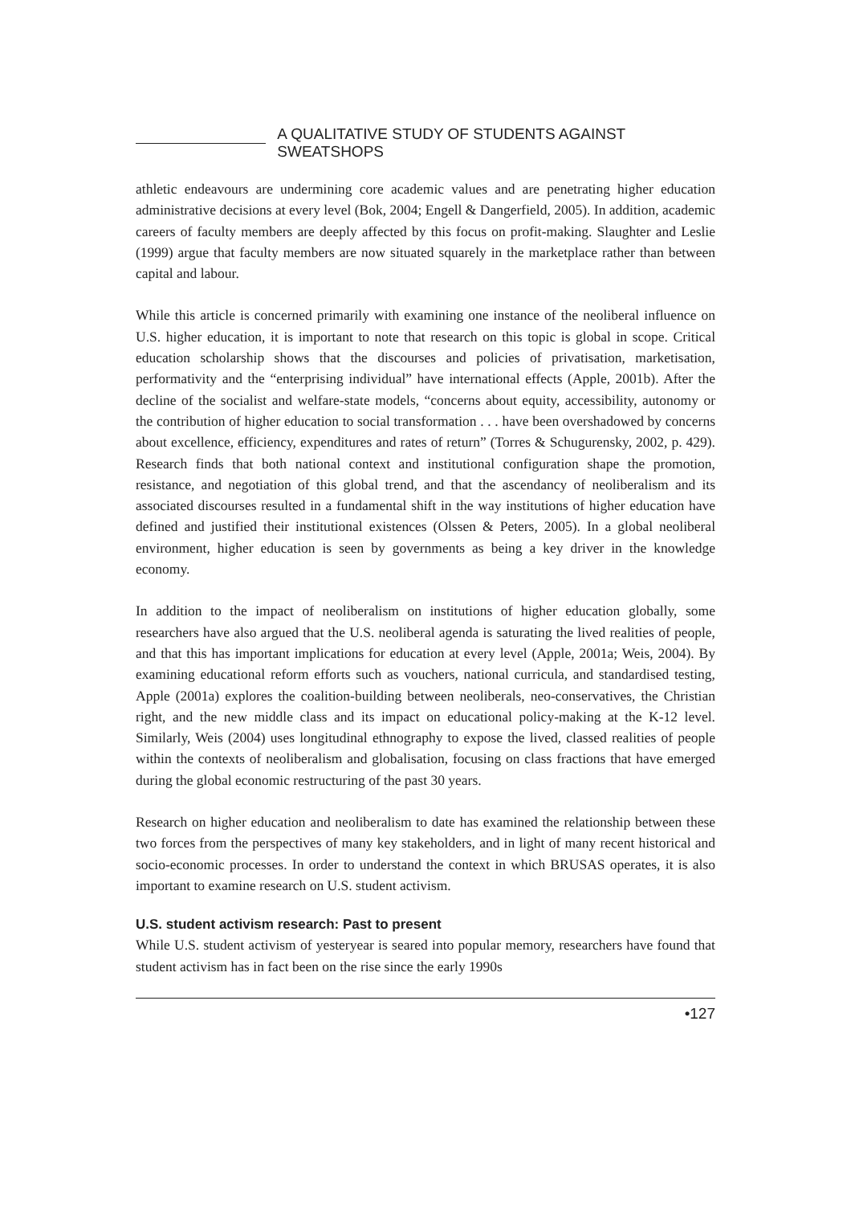A QUALITATIVE STUDY OF STUDENTS AGAINST SWEATSHOPS
athletic endeavours are undermining core academic values and are penetrating higher education administrative decisions at every level (Bok, 2004; Engell & Dangerfield, 2005). In addition, academic careers of faculty members are deeply affected by this focus on profit-making. Slaughter and Leslie (1999) argue that faculty members are now situated squarely in the marketplace rather than between capital and labour.
While this article is concerned primarily with examining one instance of the neoliberal influence on U.S. higher education, it is important to note that research on this topic is global in scope. Critical education scholarship shows that the discourses and policies of privatisation, marketisation, performativity and the “enterprising individual” have international effects (Apple, 2001b). After the decline of the socialist and welfare-state models, “concerns about equity, accessibility, autonomy or the contribution of higher education to social transformation . . . have been overshadowed by concerns about excellence, efficiency, expenditures and rates of return” (Torres & Schugurensky, 2002, p. 429). Research finds that both national context and institutional configuration shape the promotion, resistance, and negotiation of this global trend, and that the ascendancy of neoliberalism and its associated discourses resulted in a fundamental shift in the way institutions of higher education have defined and justified their institutional existences (Olssen & Peters, 2005). In a global neoliberal environment, higher education is seen by governments as being a key driver in the knowledge economy.
In addition to the impact of neoliberalism on institutions of higher education globally, some researchers have also argued that the U.S. neoliberal agenda is saturating the lived realities of people, and that this has important implications for education at every level (Apple, 2001a; Weis, 2004). By examining educational reform efforts such as vouchers, national curricula, and standardised testing, Apple (2001a) explores the coalition-building between neoliberals, neo-conservatives, the Christian right, and the new middle class and its impact on educational policy-making at the K-12 level. Similarly, Weis (2004) uses longitudinal ethnography to expose the lived, classed realities of people within the contexts of neoliberalism and globalisation, focusing on class fractions that have emerged during the global economic restructuring of the past 30 years.
Research on higher education and neoliberalism to date has examined the relationship between these two forces from the perspectives of many key stakeholders, and in light of many recent historical and socio-economic processes. In order to understand the context in which BRUSAS operates, it is also important to examine research on U.S. student activism.
U.S. student activism research: Past to present
While U.S. student activism of yesteryear is seared into popular memory, researchers have found that student activism has in fact been on the rise since the early 1990s
•127